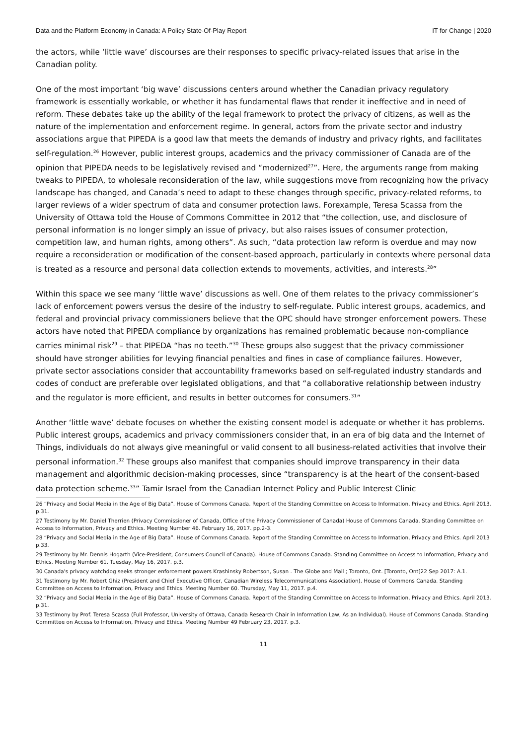Data and the Platform Economy in Canada: A Policy State-Of-Play Report IT for Change | 2020
the actors, while ‘little wave’ discourses are their responses to specific privacy-related issues that arise in the Canadian polity.
One of the most important ‘big wave’ discussions centers around whether the Canadian privacy regulatory framework is essentially workable, or whether it has fundamental flaws that render it ineffective and in need of reform. These debates take up the ability of the legal framework to protect the privacy of citizens, as well as the nature of the implementation and enforcement regime. In general, actors from the private sector and industry associations argue that PIPEDA is a good law that meets the demands of industry and privacy rights, and facilitates self-regulation.<sup>26</sup> However, public interest groups, academics and the privacy commissioner of Canada are of the opinion that PIPEDA needs to be legislatively revised and “modernized<sup>27</sup>”. Here, the arguments range from making tweaks to PIPEDA, to wholesale reconsideration of the law, while suggestions move from recognizing how the privacy landscape has changed, and Canada’s need to adapt to these changes through specific, privacy-related reforms, to larger reviews of a wider spectrum of data and consumer protection laws. Forexample, Teresa Scassa from the University of Ottawa told the House of Commons Committee in 2012 that “the collection, use, and disclosure of personal information is no longer simply an issue of privacy, but also raises issues of consumer protection, competition law, and human rights, among others”. As such, “data protection law reform is overdue and may now require a reconsideration or modification of the consent-based approach, particularly in contexts where personal data is treated as a resource and personal data collection extends to movements, activities, and interests.<sup>28</sup>”
Within this space we see many ‘little wave’ discussions as well. One of them relates to the privacy commissioner’s lack of enforcement powers versus the desire of the industry to self-regulate. Public interest groups, academics, and federal and provincial privacy commissioners believe that the OPC should have stronger enforcement powers. These actors have noted that PIPEDA compliance by organizations has remained problematic because non-compliance carries minimal risk<sup>29</sup> – that PIPEDA “has no teeth.”<sup>30</sup> These groups also suggest that the privacy commissioner should have stronger abilities for levying financial penalties and fines in case of compliance failures. However, private sector associations consider that accountability frameworks based on self-regulated industry standards and codes of conduct are preferable over legislated obligations, and that “a collaborative relationship between industry and the regulator is more efficient, and results in better outcomes for consumers.<sup>31</sup>”
Another ‘little wave’ debate focuses on whether the existing consent model is adequate or whether it has problems. Public interest groups, academics and privacy commissioners consider that, in an era of big data and the Internet of Things, individuals do not always give meaningful or valid consent to all business-related activities that involve their personal information.<sup>32</sup> These groups also manifest that companies should improve transparency in their data management and algorithmic decision-making processes, since “transparency is at the heart of the consent-based data protection scheme.<sup>33</sup>” Tamir Israel from the Canadian Internet Policy and Public Interest Clinic
26 “Privacy and Social Media in the Age of Big Data”. House of Commons Canada. Report of the Standing Committee on Access to Information, Privacy and Ethics. April 2013. p.31.
27 Testimony by Mr. Daniel Therrien (Privacy Commissioner of Canada, Office of the Privacy Commissioner of Canada) House of Commons Canada. Standing Committee on Access to Information, Privacy and Ethics. Meeting Number 46. February 16, 2017. pp.2-3.
28 “Privacy and Social Media in the Age of Big Data”. House of Commons Canada. Report of the Standing Committee on Access to Information, Privacy and Ethics. April 2013 p.33.
29 Testimony by Mr. Dennis Hogarth (Vice-President, Consumers Council of Canada). House of Commons Canada. Standing Committee on Access to Information, Privacy and Ethics. Meeting Number 61. Tuesday, May 16, 2017. p.3.
30 Canada's privacy watchdog seeks stronger enforcement powers Krashinsky Robertson, Susan . The Globe and Mail ; Toronto, Ont. [Toronto, Ont]22 Sep 2017: A.1.
31 Testimony by Mr. Robert Ghiz (President and Chief Executive Officer, Canadian Wireless Telecommunications Association). House of Commons Canada. Standing Committee on Access to Information, Privacy and Ethics. Meeting Number 60. Thursday, May 11, 2017. p.4.
32 “Privacy and Social Media in the Age of Big Data”. House of Commons Canada. Report of the Standing Committee on Access to Information, Privacy and Ethics. April 2013. p.31.
33 Testimony by Prof. Teresa Scassa (Full Professor, University of Ottawa, Canada Research Chair in Information Law, As an Individual). House of Commons Canada. Standing Committee on Access to Information, Privacy and Ethics. Meeting Number 49 February 23, 2017. p.3.
11